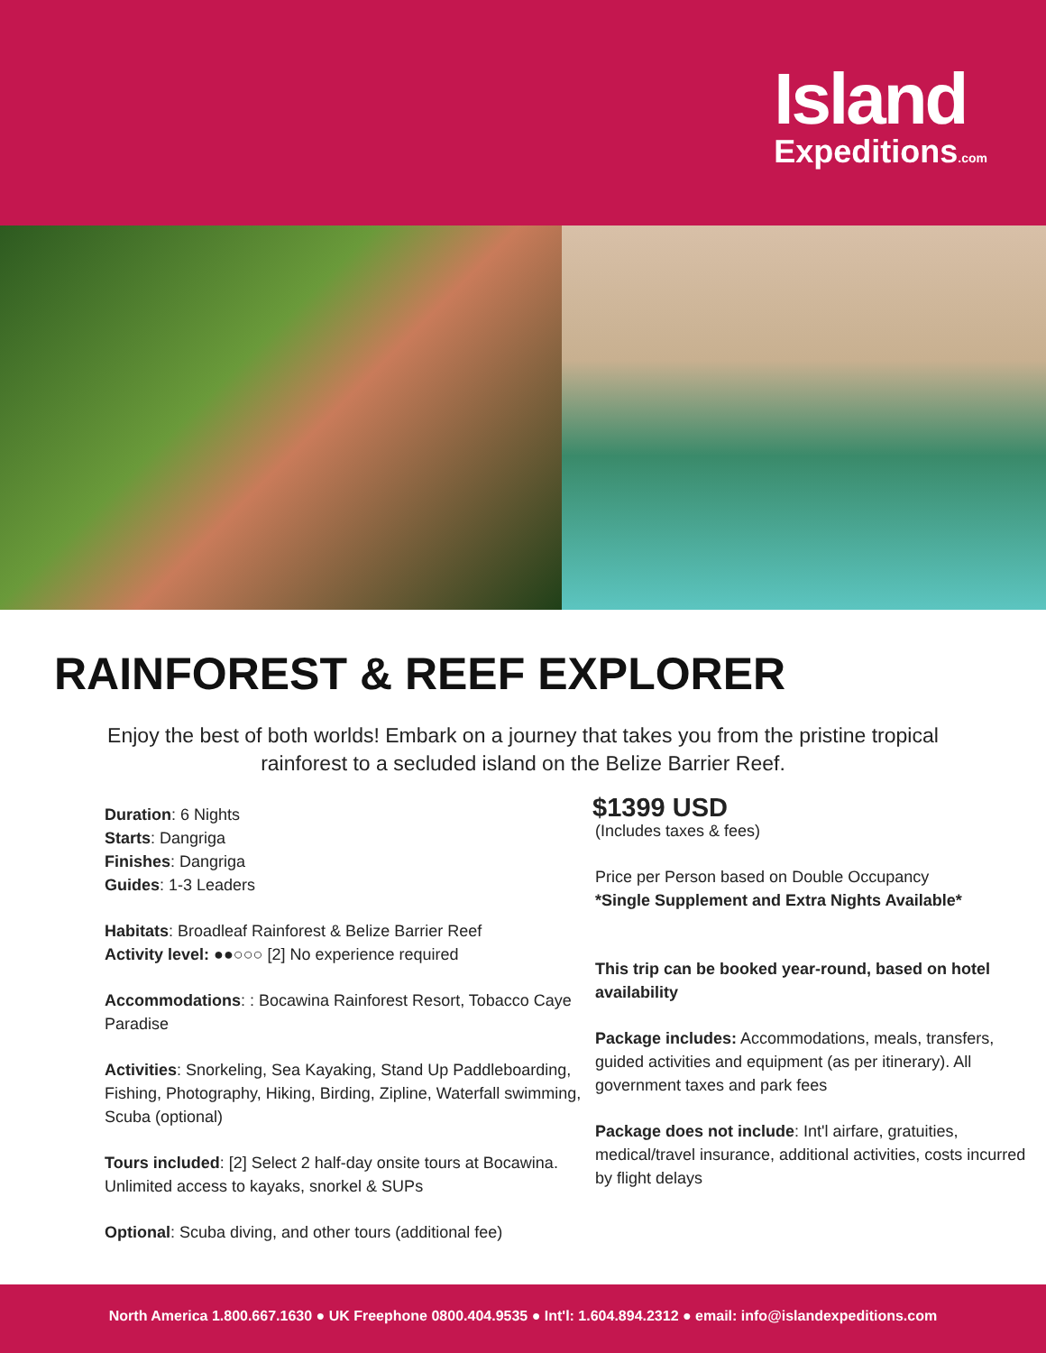Island
Expeditions.com
RAINFOREST & REEF EXPLORER
Enjoy the best of both worlds! Embark on a journey that takes you from the pristine tropical rainforest to a secluded island on the Belize Barrier Reef.
Duration: 6 Nights
Starts: Dangriga
Finishes: Dangriga
Guides: 1-3 Leaders
Habitats: Broadleaf Rainforest & Belize Barrier Reef
Activity level: ●●○○○ [2] No experience required
Accommodations: : Bocawina Rainforest Resort, Tobacco Caye Paradise
Activities: Snorkeling, Sea Kayaking, Stand Up Paddleboarding, Fishing, Photography, Hiking, Birding, Zipline, Waterfall swimming, Scuba (optional)
Tours included: [2] Select 2 half-day onsite tours at Bocawina. Unlimited access to kayaks, snorkel & SUPs
Optional: Scuba diving, and other tours (additional fee)
$1399 USD
(Includes taxes & fees)
Price per Person based on Double Occupancy
*Single Supplement and Extra Nights Available*
This trip can be booked year-round, based on hotel availability
Package includes: Accommodations, meals, transfers, guided activities and equipment (as per itinerary). All government taxes and park fees
Package does not include: Int'l airfare, gratuities, medical/travel insurance, additional activities, costs incurred by flight delays
North America 1.800.667.1630 ● UK Freephone 0800.404.9535 ● Int'l: 1.604.894.2312 ● email: info@islandexpeditions.com